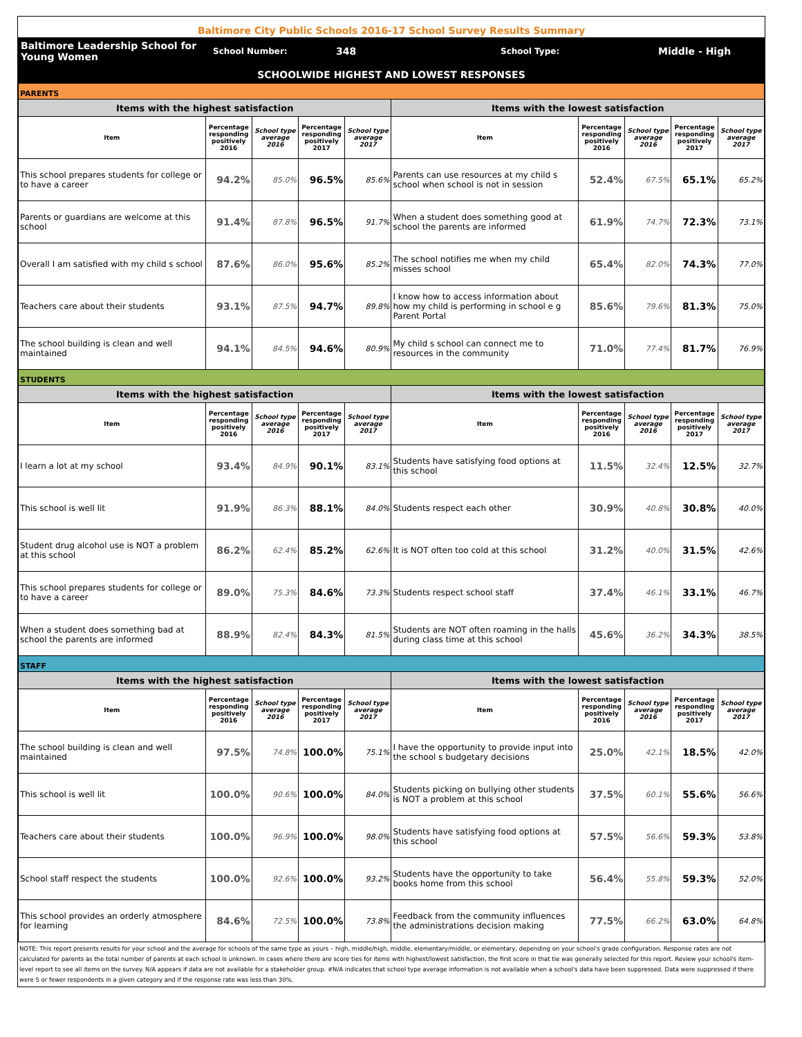Baltimore City Public Schools 2016-17 School Survey Results Summary
Baltimore Leadership School for Young Women
School Number:
348
School Type:
Middle - High
SCHOOLWIDE HIGHEST AND LOWEST RESPONSES
| PARENTS | | | | | | | | | |
| Items with the highest satisfaction | | | | | Items with the lowest satisfaction | | | | |
| Item | Percentage responding positively 2016 | School type average 2016 | Percentage responding positively 2017 | School type average 2017 | Item | Percentage responding positively 2016 | School type average 2016 | Percentage responding positively 2017 | School type average 2017 |
| This school prepares students for college or to have a career | 94.2% | 85.0% | 96.5% | 85.6% | Parents can use resources at my child s school when school is not in session | 52.4% | 67.5% | 65.1% | 65.2% |
| Parents or guardians are welcome at this school | 91.4% | 87.8% | 96.5% | 91.7% | When a student does something good at school the parents are informed | 61.9% | 74.7% | 72.3% | 73.1% |
| Overall I am satisfied with my child s school | 87.6% | 86.0% | 95.6% | 85.2% | The school notifies me when my child misses school | 65.4% | 82.0% | 74.3% | 77.0% |
| Teachers care about their students | 93.1% | 87.5% | 94.7% | 89.8% | I know how to access information about how my child is performing in school e g Parent Portal | 85.6% | 79.6% | 81.3% | 75.0% |
| The school building is clean and well maintained | 94.1% | 84.5% | 94.6% | 80.9% | My child s school can connect me to resources in the community | 71.0% | 77.4% | 81.7% | 76.9% |
| STUDENTS | | | | | | | | | |
| Items with the highest satisfaction | | | | | Items with the lowest satisfaction | | | | |
| Item | Percentage responding positively 2016 | School type average 2016 | Percentage responding positively 2017 | School type average 2017 | Item | Percentage responding positively 2016 | School type average 2016 | Percentage responding positively 2017 | School type average 2017 |
| I learn a lot at my school | 93.4% | 84.9% | 90.1% | 83.1% | Students have satisfying food options at this school | 11.5% | 32.4% | 12.5% | 32.7% |
| This school is well lit | 91.9% | 86.3% | 88.1% | 84.0% | Students respect each other | 30.9% | 40.8% | 30.8% | 40.0% |
| Student drug alcohol use is NOT a problem at this school | 86.2% | 62.4% | 85.2% | 62.6% | It is NOT often too cold at this school | 31.2% | 40.0% | 31.5% | 42.6% |
| This school prepares students for college or to have a career | 89.0% | 75.3% | 84.6% | 73.3% | Students respect school staff | 37.4% | 46.1% | 33.1% | 46.7% |
| When a student does something bad at school the parents are informed | 88.9% | 82.4% | 84.3% | 81.5% | Students are NOT often roaming in the halls during class time at this school | 45.6% | 36.2% | 34.3% | 38.5% |
| STAFF | | | | | | | | | |
| Items with the highest satisfaction | | | | | Items with the lowest satisfaction | | | | |
| Item | Percentage responding positively 2016 | School type average 2016 | Percentage responding positively 2017 | School type average 2017 | Item | Percentage responding positively 2016 | School type average 2016 | Percentage responding positively 2017 | School type average 2017 |
| The school building is clean and well maintained | 97.5% | 74.8% | 100.0% | 75.1% | I have the opportunity to provide input into the school s budgetary decisions | 25.0% | 42.1% | 18.5% | 42.0% |
| This school is well lit | 100.0% | 90.6% | 100.0% | 84.0% | Students picking on bullying other students is NOT a problem at this school | 37.5% | 60.1% | 55.6% | 56.6% |
| Teachers care about their students | 100.0% | 96.9% | 100.0% | 98.0% | Students have satisfying food options at this school | 57.5% | 56.6% | 59.3% | 53.8% |
| School staff respect the students | 100.0% | 92.6% | 100.0% | 93.2% | Students have the opportunity to take books home from this school | 56.4% | 55.8% | 59.3% | 52.0% |
| This school provides an orderly atmosphere for learning | 84.6% | 72.5% | 100.0% | 73.8% | Feedback from the community influences the administrations decision making | 77.5% | 66.2% | 63.0% | 64.8% |
NOTE: This report presents results for your school and the average for schools of the same type as yours – high, middle/high, middle, elementary/middle, or elementary, depending on your school's grade configuration. Response rates are not calculated for parents as the total number of parents at each school is unknown. In cases where there are score ties for items with highest/lowest satisfaction, the first score in that tie was generally selected for this report. Review your school's item-level report to see all items on the survey. N/A appears if data are not available for a stakeholder group. #N/A indicates that school type average information is not available when a school's data have been suppressed. Data were suppressed if there were 5 or fewer respondents in a given category and if the response rate was less than 30%.